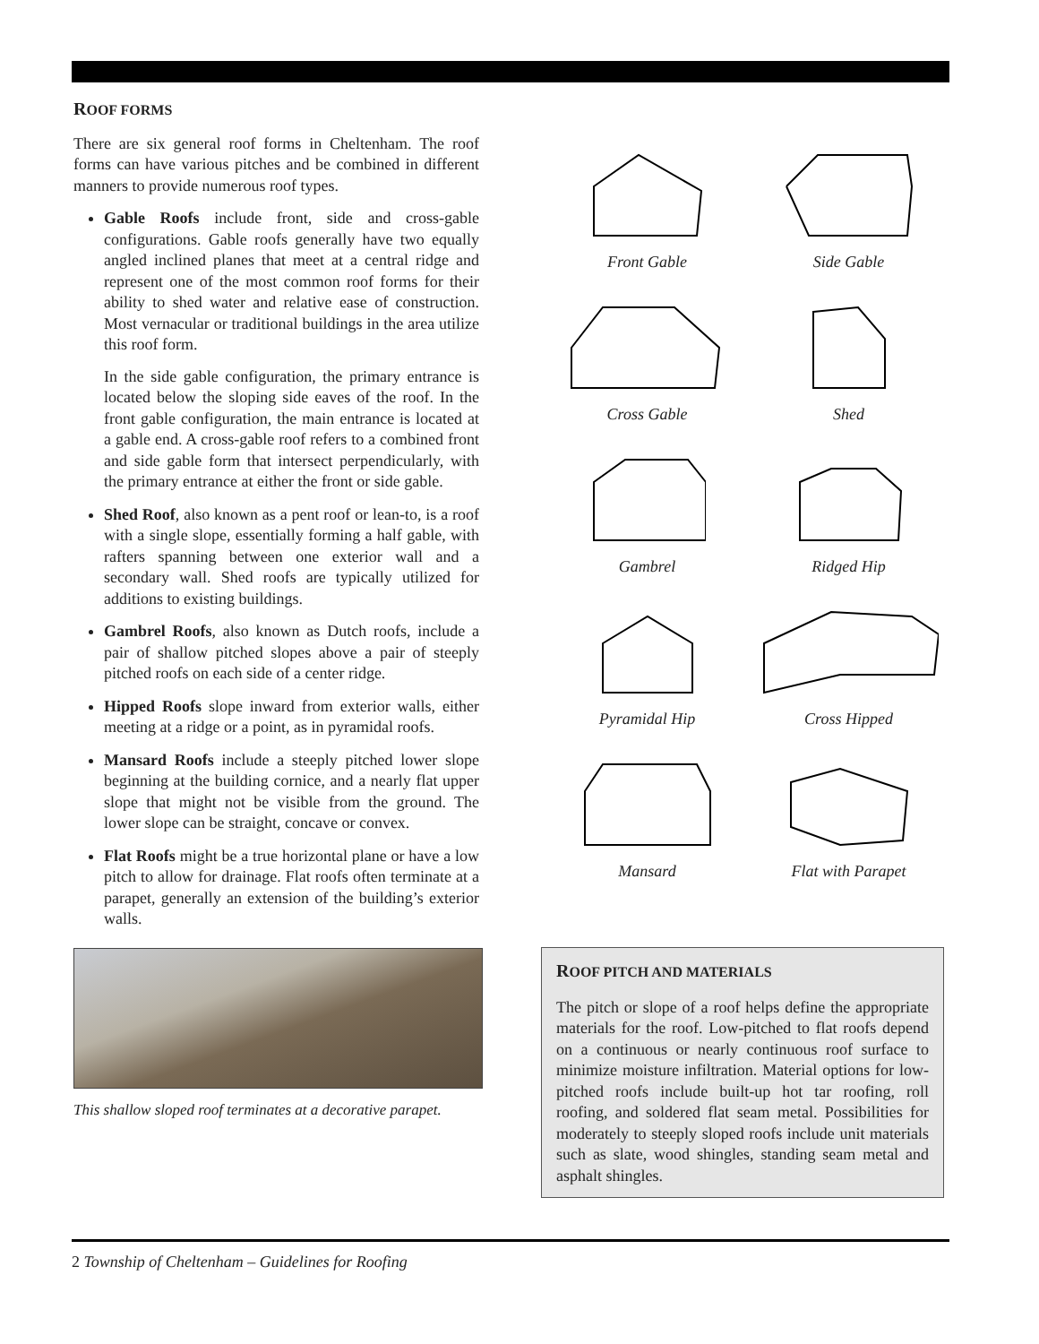ROOF FORMS
There are six general roof forms in Cheltenham. The roof forms can have various pitches and be combined in different manners to provide numerous roof types.
Gable Roofs include front, side and cross-gable configurations. Gable roofs generally have two equally angled inclined planes that meet at a central ridge and represent one of the most common roof forms for their ability to shed water and relative ease of construction. Most vernacular or traditional buildings in the area utilize this roof form.
In the side gable configuration, the primary entrance is located below the sloping side eaves of the roof. In the front gable configuration, the main entrance is located at a gable end. A cross-gable roof refers to a combined front and side gable form that intersect perpendicularly, with the primary entrance at either the front or side gable.
Shed Roof, also known as a pent roof or lean-to, is a roof with a single slope, essentially forming a half gable, with rafters spanning between one exterior wall and a secondary wall. Shed roofs are typically utilized for additions to existing buildings.
Gambrel Roofs, also known as Dutch roofs, include a pair of shallow pitched slopes above a pair of steeply pitched roofs on each side of a center ridge.
Hipped Roofs slope inward from exterior walls, either meeting at a ridge or a point, as in pyramidal roofs.
Mansard Roofs include a steeply pitched lower slope beginning at the building cornice, and a nearly flat upper slope that might not be visible from the ground. The lower slope can be straight, concave or convex.
Flat Roofs might be a true horizontal plane or have a low pitch to allow for drainage. Flat roofs often terminate at a parapet, generally an extension of the building’s exterior walls.
This shallow sloped roof terminates at a decorative parapet.
Front Gable
Side Gable
Cross Gable
Shed
Gambrel
Ridged Hip
Pyramidal Hip
Cross Hipped
Mansard
Flat with Parapet
ROOF PITCH AND MATERIALS
The pitch or slope of a roof helps define the appropriate materials for the roof. Low-pitched to flat roofs depend on a continuous or nearly continuous roof surface to minimize moisture infiltration. Material options for low-pitched roofs include built-up hot tar roofing, roll roofing, and soldered flat seam metal. Possibilities for moderately to steeply sloped roofs include unit materials such as slate, wood shingles, standing seam metal and asphalt shingles.
2 Township of Cheltenham – Guidelines for Roofing